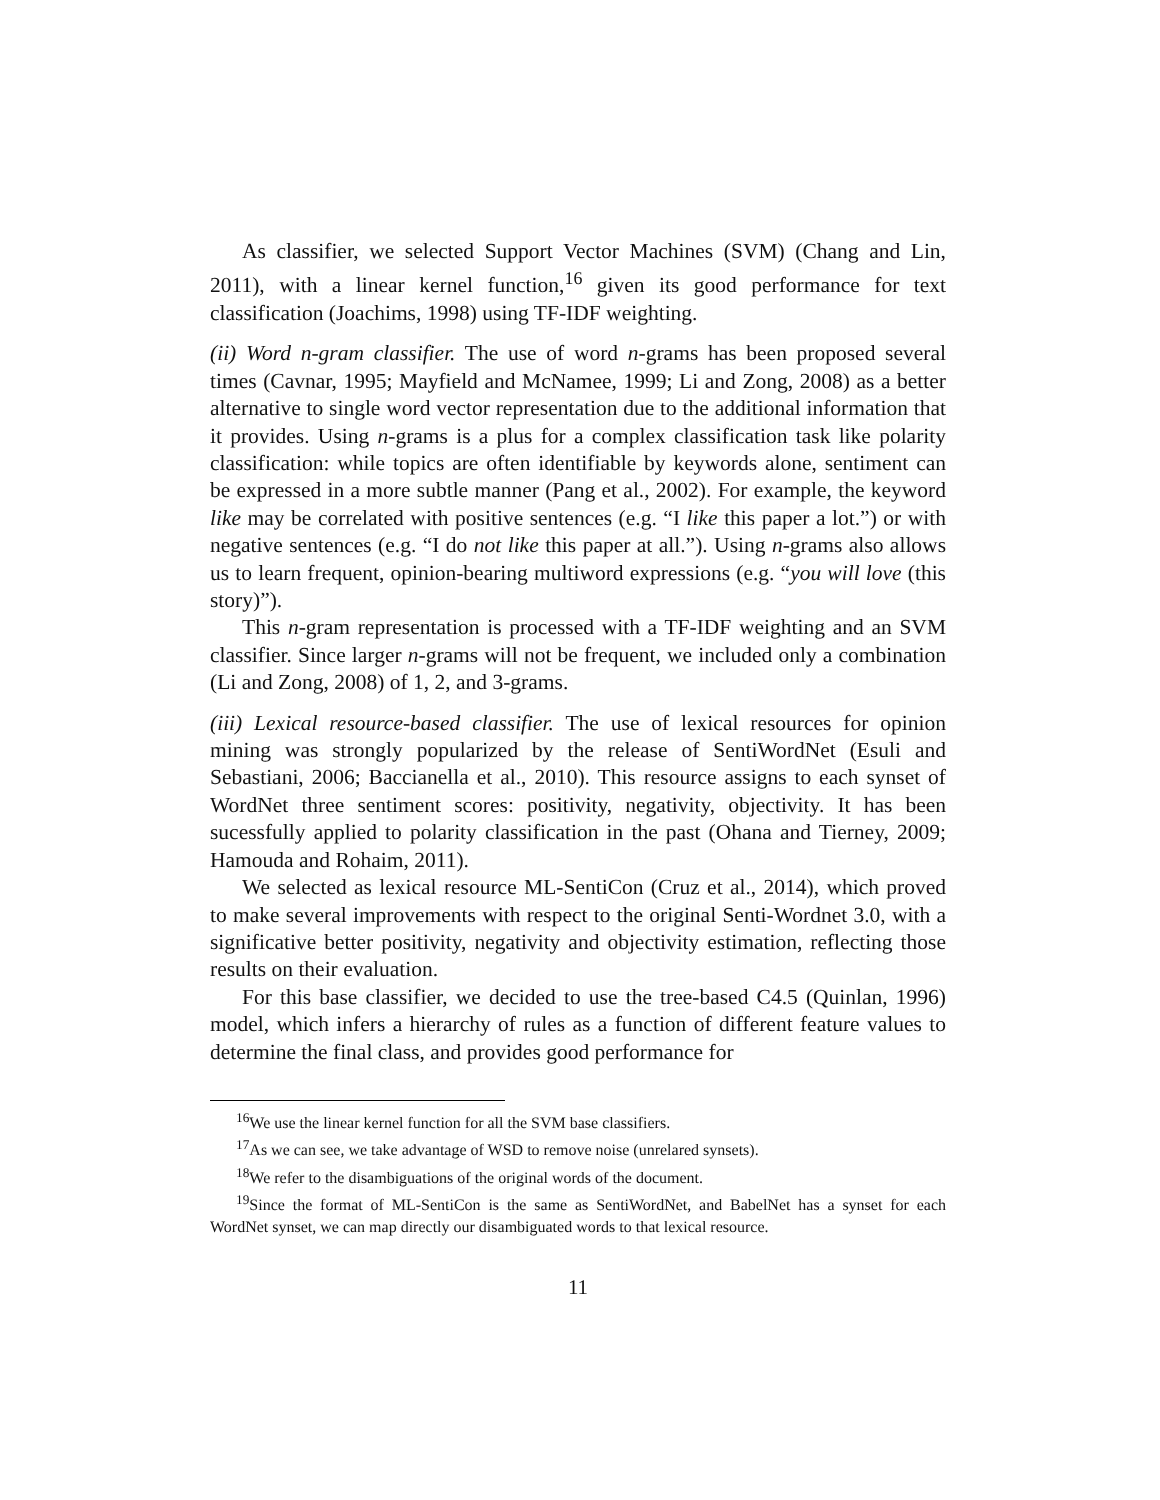As classifier, we selected Support Vector Machines (SVM) (Chang and Lin, 2011), with a linear kernel function,<sup>16</sup> given its good performance for text classification (Joachims, 1998) using TF-IDF weighting.
(ii) Word n-gram classifier. The use of word n-grams has been proposed several times (Cavnar, 1995; Mayfield and McNamee, 1999; Li and Zong, 2008) as a better alternative to single word vector representation due to the additional information that it provides. Using n-grams is a plus for a complex classification task like polarity classification: while topics are often identifiable by keywords alone, sentiment can be expressed in a more subtle manner (Pang et al., 2002). For example, the keyword like may be correlated with positive sentences (e.g. “I like this paper a lot.”) or with negative sentences (e.g. “I do not like this paper at all.”). Using n-grams also allows us to learn frequent, opinion-bearing multiword expressions (e.g. “you will love (this story)”).
This n-gram representation is processed with a TF-IDF weighting and an SVM classifier. Since larger n-grams will not be frequent, we included only a combination (Li and Zong, 2008) of 1, 2, and 3-grams.
(iii) Lexical resource-based classifier. The use of lexical resources for opinion mining was strongly popularized by the release of SentiWordNet (Esuli and Sebastiani, 2006; Baccianella et al., 2010). This resource assigns to each synset of WordNet three sentiment scores: positivity, negativity, objectivity. It has been sucessfully applied to polarity classification in the past (Ohana and Tierney, 2009; Hamouda and Rohaim, 2011).
We selected as lexical resource ML-SentiCon (Cruz et al., 2014), which proved to make several improvements with respect to the original Senti-Wordnet 3.0, with a significative better positivity, negativity and objectivity estimation, reflecting those results on their evaluation.
For this base classifier, we decided to use the tree-based C4.5 (Quinlan, 1996) model, which infers a hierarchy of rules as a function of different feature values to determine the final class, and provides good performance for
<sup>16</sup> We use the linear kernel function for all the SVM base classifiers.
<sup>17</sup> As we can see, we take advantage of WSD to remove noise (unrelared synsets).
<sup>18</sup> We refer to the disambiguations of the original words of the document.
<sup>19</sup> Since the format of ML-SentiCon is the same as SentiWordNet, and BabelNet has a synset for each WordNet synset, we can map directly our disambiguated words to that lexical resource.
11